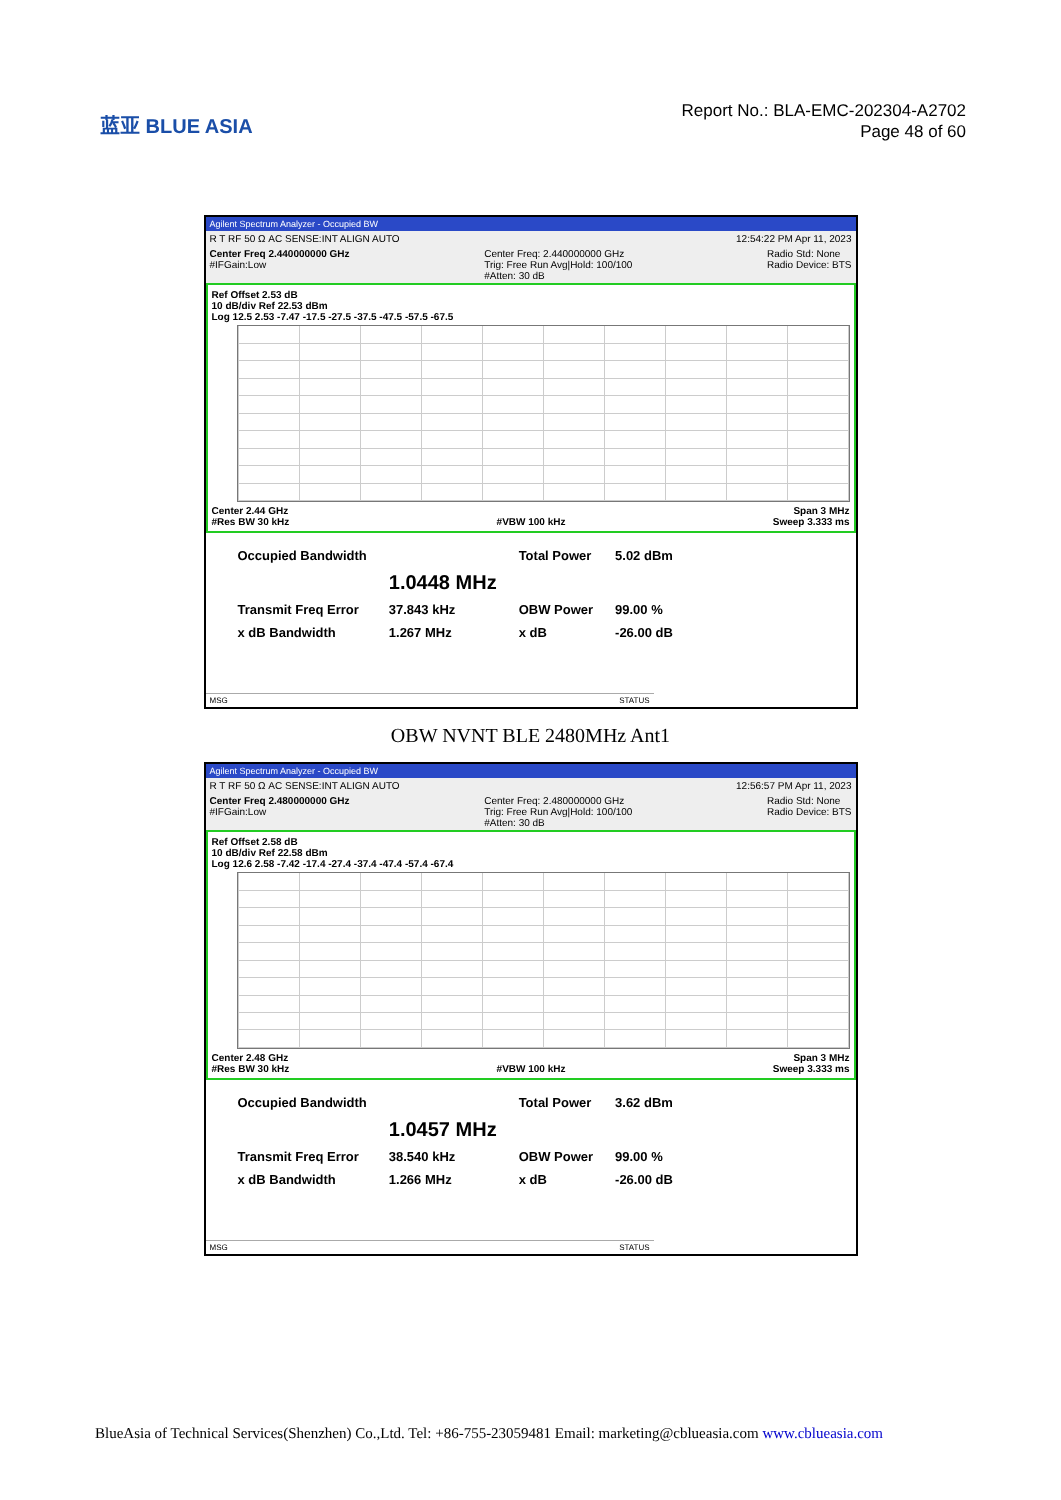蓝亚 BLUE ASIA
Report No.: BLA-EMC-202304-A2702
Page 48 of 60
Agilent Spectrum Analyzer - Occupied BW
R T RF 50 Ω AC SENSE:INT ALIGN AUTO 12:54:22 PM Apr 11, 2023
Center Freq 2.440000000 GHz
#IFGain:Low Center Freq: 2.440000000 GHz
Trig: Free Run Avg|Hold: 100/100
#Atten: 30 dB Radio Std: None
Radio Device: BTS
Ref Offset 2.53 dB
10 dB/div Ref 22.53 dBm
Log 12.5 2.53 -7.47 -17.5 -27.5 -37.5 -47.5 -57.5 -67.5
Center 2.44 GHz Span 3 MHz
#Res BW 30 kHz #VBW 100 kHz Sweep 3.333 ms
| Occupied Bandwidth | | Total Power | 5.02 dBm |
| | 1.0448 MHz | | |
| Transmit Freq Error | 37.843 kHz | OBW Power | 99.00 % |
| x dB Bandwidth | 1.267 MHz | x dB | -26.00 dB |
MSG STATUS
OBW NVNT BLE 2480MHz Ant1
Agilent Spectrum Analyzer - Occupied BW
R T RF 50 Ω AC SENSE:INT ALIGN AUTO 12:56:57 PM Apr 11, 2023
Center Freq 2.480000000 GHz
#IFGain:Low Center Freq: 2.480000000 GHz
Trig: Free Run Avg|Hold: 100/100
#Atten: 30 dB Radio Std: None
Radio Device: BTS
Ref Offset 2.58 dB
10 dB/div Ref 22.58 dBm
Log 12.6 2.58 -7.42 -17.4 -27.4 -37.4 -47.4 -57.4 -67.4
Center 2.48 GHz Span 3 MHz
#Res BW 30 kHz #VBW 100 kHz Sweep 3.333 ms
| Occupied Bandwidth | | Total Power | 3.62 dBm |
| | 1.0457 MHz | | |
| Transmit Freq Error | 38.540 kHz | OBW Power | 99.00 % |
| x dB Bandwidth | 1.266 MHz | x dB | -26.00 dB |
MSG STATUS
BlueAsia of Technical Services(Shenzhen) Co.,Ltd. Tel: +86-755-23059481 Email: marketing@cblueasia.com www.cblueasia.com